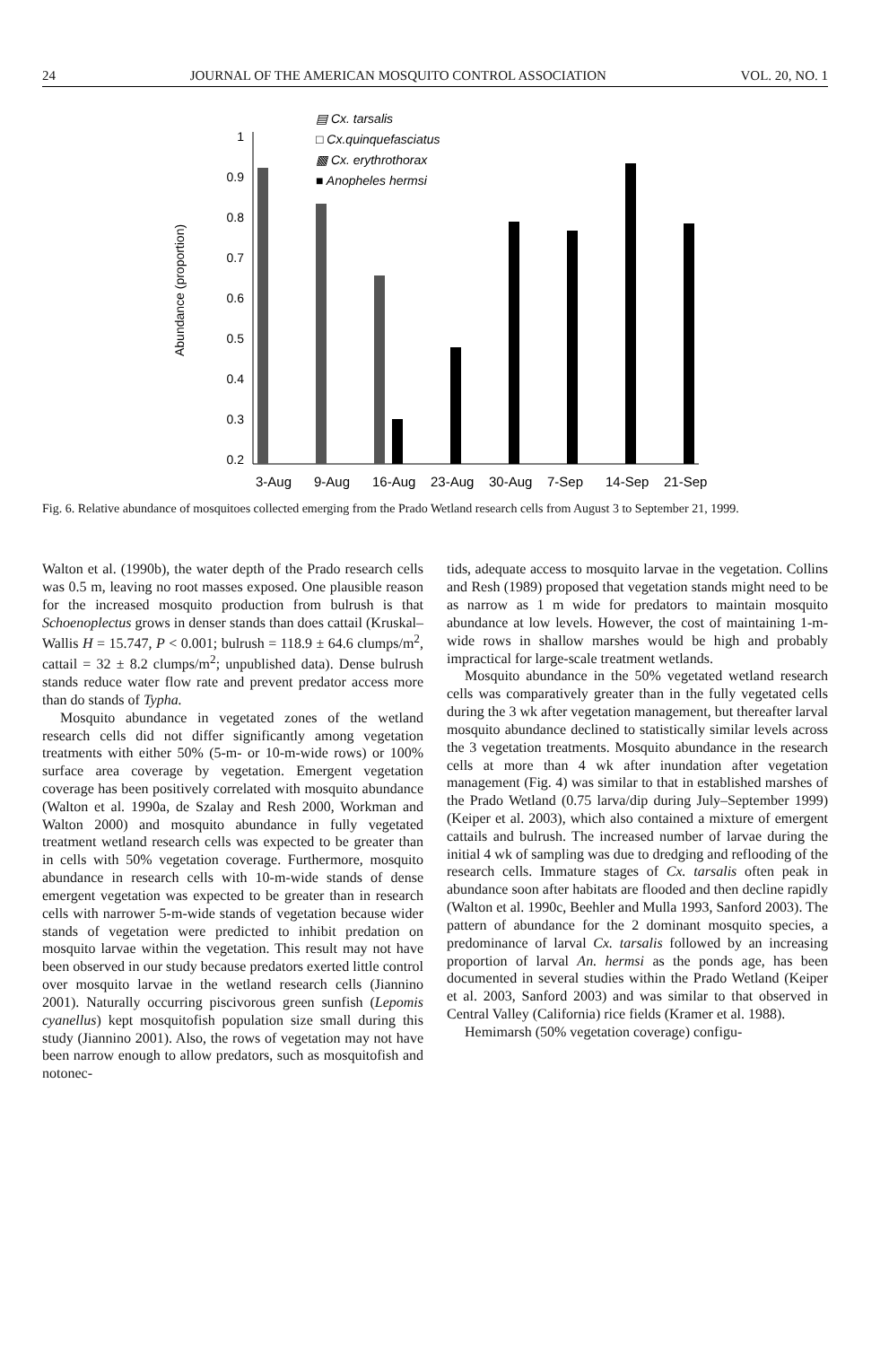24 JOURNAL OF THE AMERICAN MOSQUITO CONTROL ASSOCIATION VOL. 20, NO. 1
Abundance (proportion)
1
0.9
0.8
0.7
0.6
0.5
0.4
0.3
0.2
▤ Cx. tarsalis
□ Cx.quinquefasciatus
▩ Cx. erythrothorax
■ Anopheles hermsi
3-Aug
9-Aug
16-Aug
23-Aug
30-Aug
7-Sep
14-Sep
21-Sep
Fig. 6. Relative abundance of mosquitoes collected emerging from the Prado Wetland research cells from August 3 to September 21, 1999.
Walton et al. (1990b), the water depth of the Prado research cells was 0.5 m, leaving no root masses exposed. One plausible reason for the increased mosquito production from bulrush is that Schoenoplectus grows in denser stands than does cattail (Kruskal–Wallis H = 15.747, P < 0.001; bulrush = 118.9 ± 64.6 clumps/m<sup>2</sup>, cattail = 32 ± 8.2 clumps/m<sup>2</sup>; unpublished data). Dense bulrush stands reduce water flow rate and prevent predator access more than do stands of Typha.
Mosquito abundance in vegetated zones of the wetland research cells did not differ significantly among vegetation treatments with either 50% (5-m- or 10-m-wide rows) or 100% surface area coverage by vegetation. Emergent vegetation coverage has been positively correlated with mosquito abundance (Walton et al. 1990a, de Szalay and Resh 2000, Workman and Walton 2000) and mosquito abundance in fully vegetated treatment wetland research cells was expected to be greater than in cells with 50% vegetation coverage. Furthermore, mosquito abundance in research cells with 10-m-wide stands of dense emergent vegetation was expected to be greater than in research cells with narrower 5-m-wide stands of vegetation because wider stands of vegetation were predicted to inhibit predation on mosquito larvae within the vegetation. This result may not have been observed in our study because predators exerted little control over mosquito larvae in the wetland research cells (Jiannino 2001). Naturally occurring piscivorous green sunfish (Lepomis cyanellus) kept mosquitofish population size small during this study (Jiannino 2001). Also, the rows of vegetation may not have been narrow enough to allow predators, such as mosquitofish and notonec-
tids, adequate access to mosquito larvae in the vegetation. Collins and Resh (1989) proposed that vegetation stands might need to be as narrow as 1 m wide for predators to maintain mosquito abundance at low levels. However, the cost of maintaining 1-m-wide rows in shallow marshes would be high and probably impractical for large-scale treatment wetlands.
Mosquito abundance in the 50% vegetated wetland research cells was comparatively greater than in the fully vegetated cells during the 3 wk after vegetation management, but thereafter larval mosquito abundance declined to statistically similar levels across the 3 vegetation treatments. Mosquito abundance in the research cells at more than 4 wk after inundation after vegetation management (Fig. 4) was similar to that in established marshes of the Prado Wetland (0.75 larva/dip during July–September 1999) (Keiper et al. 2003), which also contained a mixture of emergent cattails and bulrush. The increased number of larvae during the initial 4 wk of sampling was due to dredging and reflooding of the research cells. Immature stages of Cx. tarsalis often peak in abundance soon after habitats are flooded and then decline rapidly (Walton et al. 1990c, Beehler and Mulla 1993, Sanford 2003). The pattern of abundance for the 2 dominant mosquito species, a predominance of larval Cx. tarsalis followed by an increasing proportion of larval An. hermsi as the ponds age, has been documented in several studies within the Prado Wetland (Keiper et al. 2003, Sanford 2003) and was similar to that observed in Central Valley (California) rice fields (Kramer et al. 1988).
Hemimarsh (50% vegetation coverage) configu-